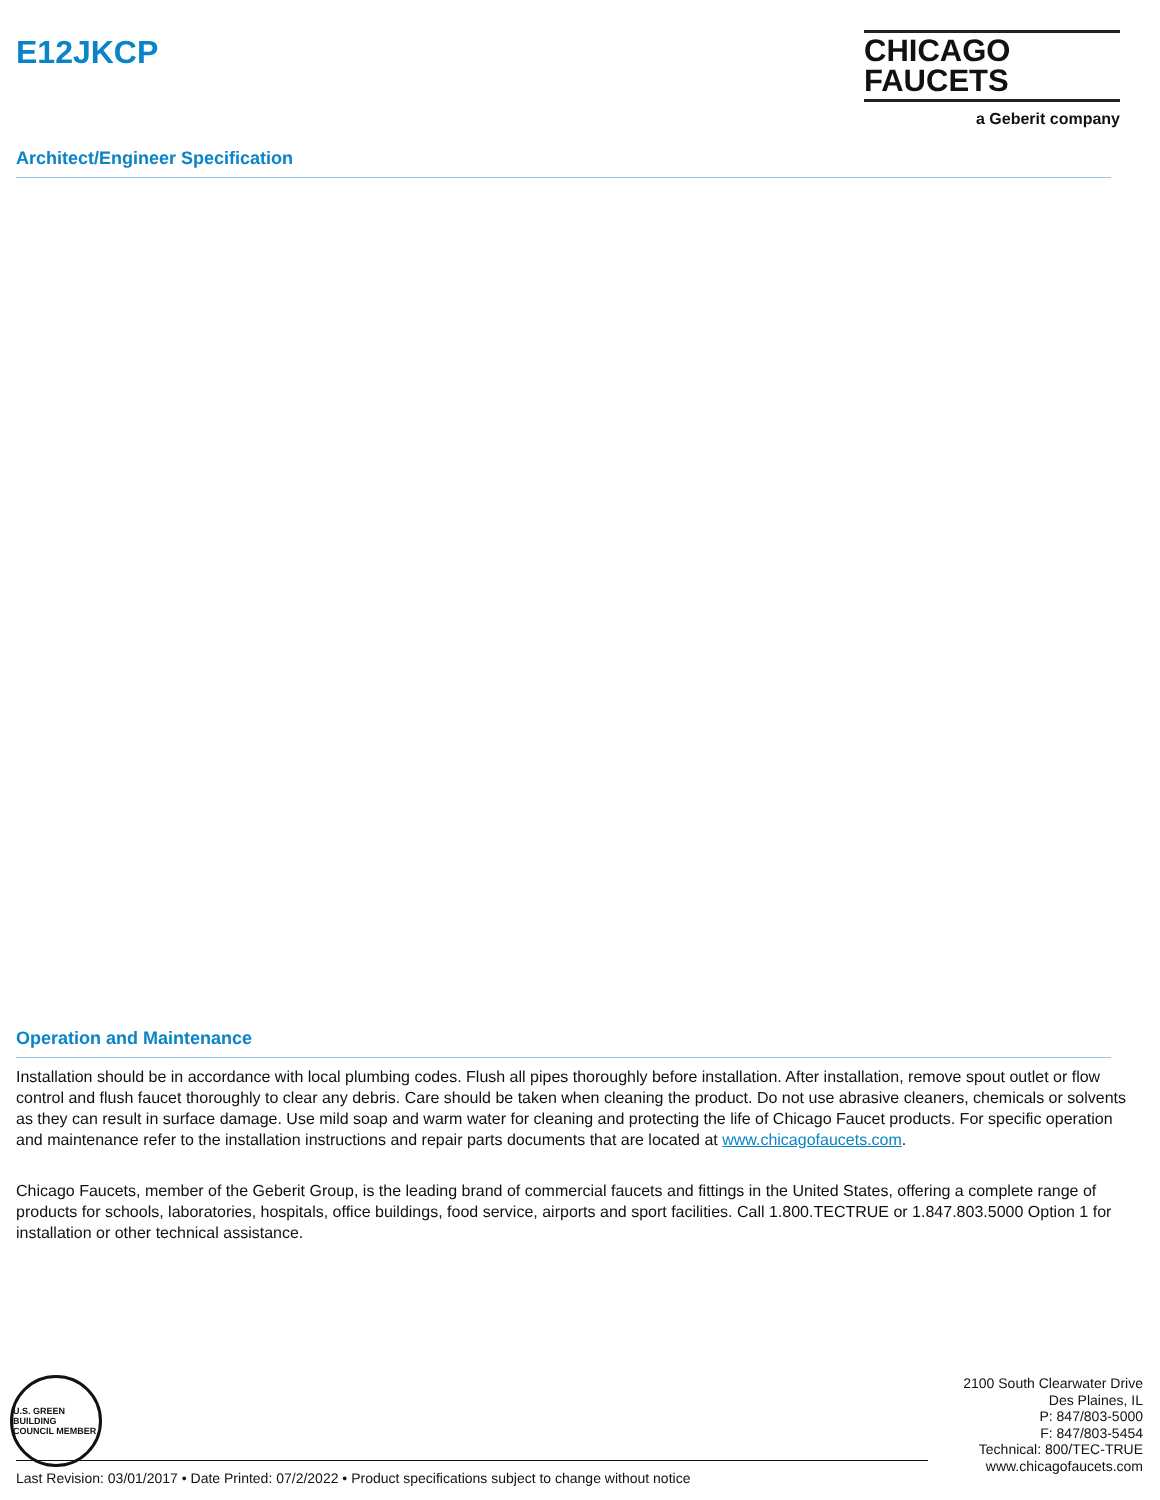E12JKCP
CHICAGO
FAUCETS
a Geberit company
Architect/Engineer Specification
Operation and Maintenance
Installation should be in accordance with local plumbing codes. Flush all pipes thoroughly before installation. After installation, remove spout outlet or flow control and flush faucet thoroughly to clear any debris. Care should be taken when cleaning the product. Do not use abrasive cleaners, chemicals or solvents as they can result in surface damage. Use mild soap and warm water for cleaning and protecting the life of Chicago Faucet products. For specific operation and maintenance refer to the installation instructions and repair parts documents that are located at www.chicagofaucets.com.
Chicago Faucets, member of the Geberit Group, is the leading brand of commercial faucets and fittings in the United States, offering a complete range of products for schools, laboratories, hospitals, office buildings, food service, airports and sport facilities. Call 1.800.TECTRUE or 1.847.803.5000 Option 1 for installation or other technical assistance.
U.S. GREEN BUILDING COUNCIL MEMBER
2100 South Clearwater Drive
Des Plaines, IL
P: 847/803-5000
F: 847/803-5454
Technical: 800/TEC-TRUE
www.chicagofaucets.com
Last Revision: 03/01/2017 • Date Printed: 07/2/2022 • Product specifications subject to change without notice